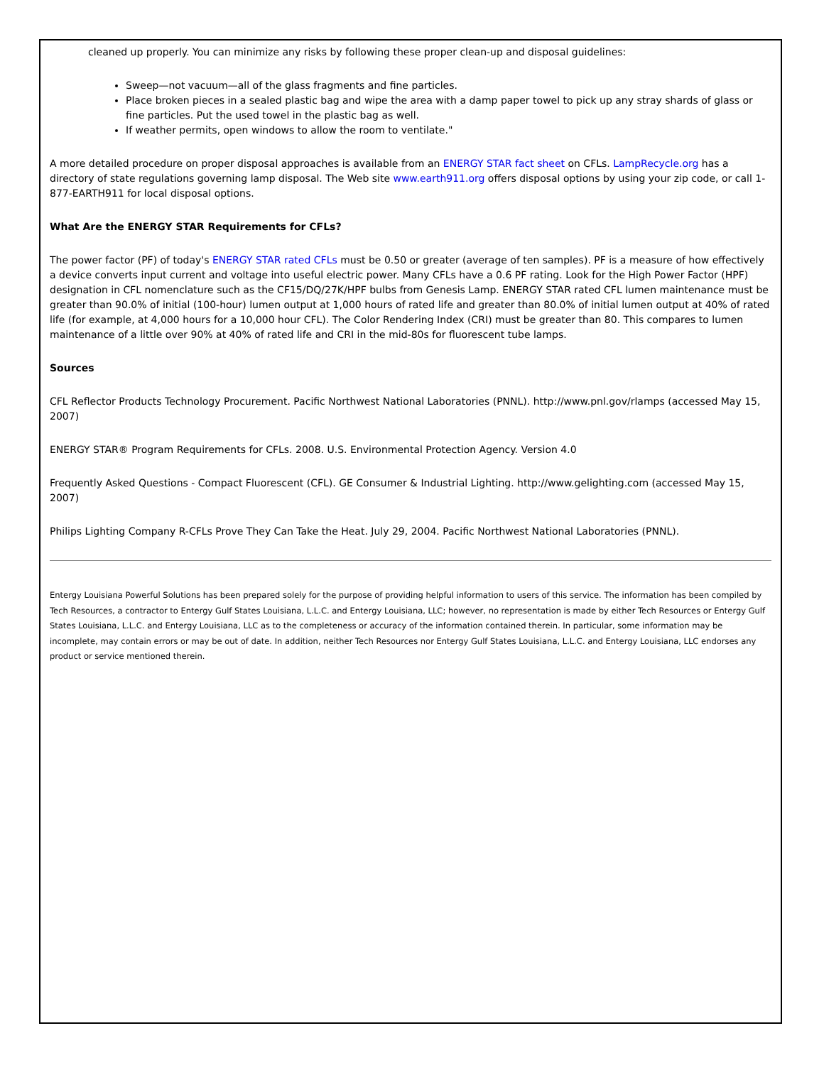cleaned up properly. You can minimize any risks by following these proper clean-up and disposal guidelines:
Sweep—not vacuum—all of the glass fragments and fine particles.
Place broken pieces in a sealed plastic bag and wipe the area with a damp paper towel to pick up any stray shards of glass or fine particles. Put the used towel in the plastic bag as well.
If weather permits, open windows to allow the room to ventilate."
A more detailed procedure on proper disposal approaches is available from an ENERGY STAR fact sheet on CFLs. LampRecycle.org has a directory of state regulations governing lamp disposal. The Web site www.earth911.org offers disposal options by using your zip code, or call 1-877-EARTH911 for local disposal options.
What Are the ENERGY STAR Requirements for CFLs?
The power factor (PF) of today's ENERGY STAR rated CFLs must be 0.50 or greater (average of ten samples). PF is a measure of how effectively a device converts input current and voltage into useful electric power. Many CFLs have a 0.6 PF rating. Look for the High Power Factor (HPF) designation in CFL nomenclature such as the CF15/DQ/27K/HPF bulbs from Genesis Lamp. ENERGY STAR rated CFL lumen maintenance must be greater than 90.0% of initial (100-hour) lumen output at 1,000 hours of rated life and greater than 80.0% of initial lumen output at 40% of rated life (for example, at 4,000 hours for a 10,000 hour CFL). The Color Rendering Index (CRI) must be greater than 80. This compares to lumen maintenance of a little over 90% at 40% of rated life and CRI in the mid-80s for fluorescent tube lamps.
Sources
CFL Reflector Products Technology Procurement. Pacific Northwest National Laboratories (PNNL). http://www.pnl.gov/rlamps (accessed May 15, 2007)
ENERGY STAR® Program Requirements for CFLs. 2008. U.S. Environmental Protection Agency. Version 4.0
Frequently Asked Questions - Compact Fluorescent (CFL). GE Consumer & Industrial Lighting. http://www.gelighting.com (accessed May 15, 2007)
Philips Lighting Company R-CFLs Prove They Can Take the Heat. July 29, 2004. Pacific Northwest National Laboratories (PNNL).
Entergy Louisiana Powerful Solutions has been prepared solely for the purpose of providing helpful information to users of this service. The information has been compiled by Tech Resources, a contractor to Entergy Gulf States Louisiana, L.L.C. and Entergy Louisiana, LLC; however, no representation is made by either Tech Resources or Entergy Gulf States Louisiana, L.L.C. and Entergy Louisiana, LLC as to the completeness or accuracy of the information contained therein. In particular, some information may be incomplete, may contain errors or may be out of date. In addition, neither Tech Resources nor Entergy Gulf States Louisiana, L.L.C. and Entergy Louisiana, LLC endorses any product or service mentioned therein.